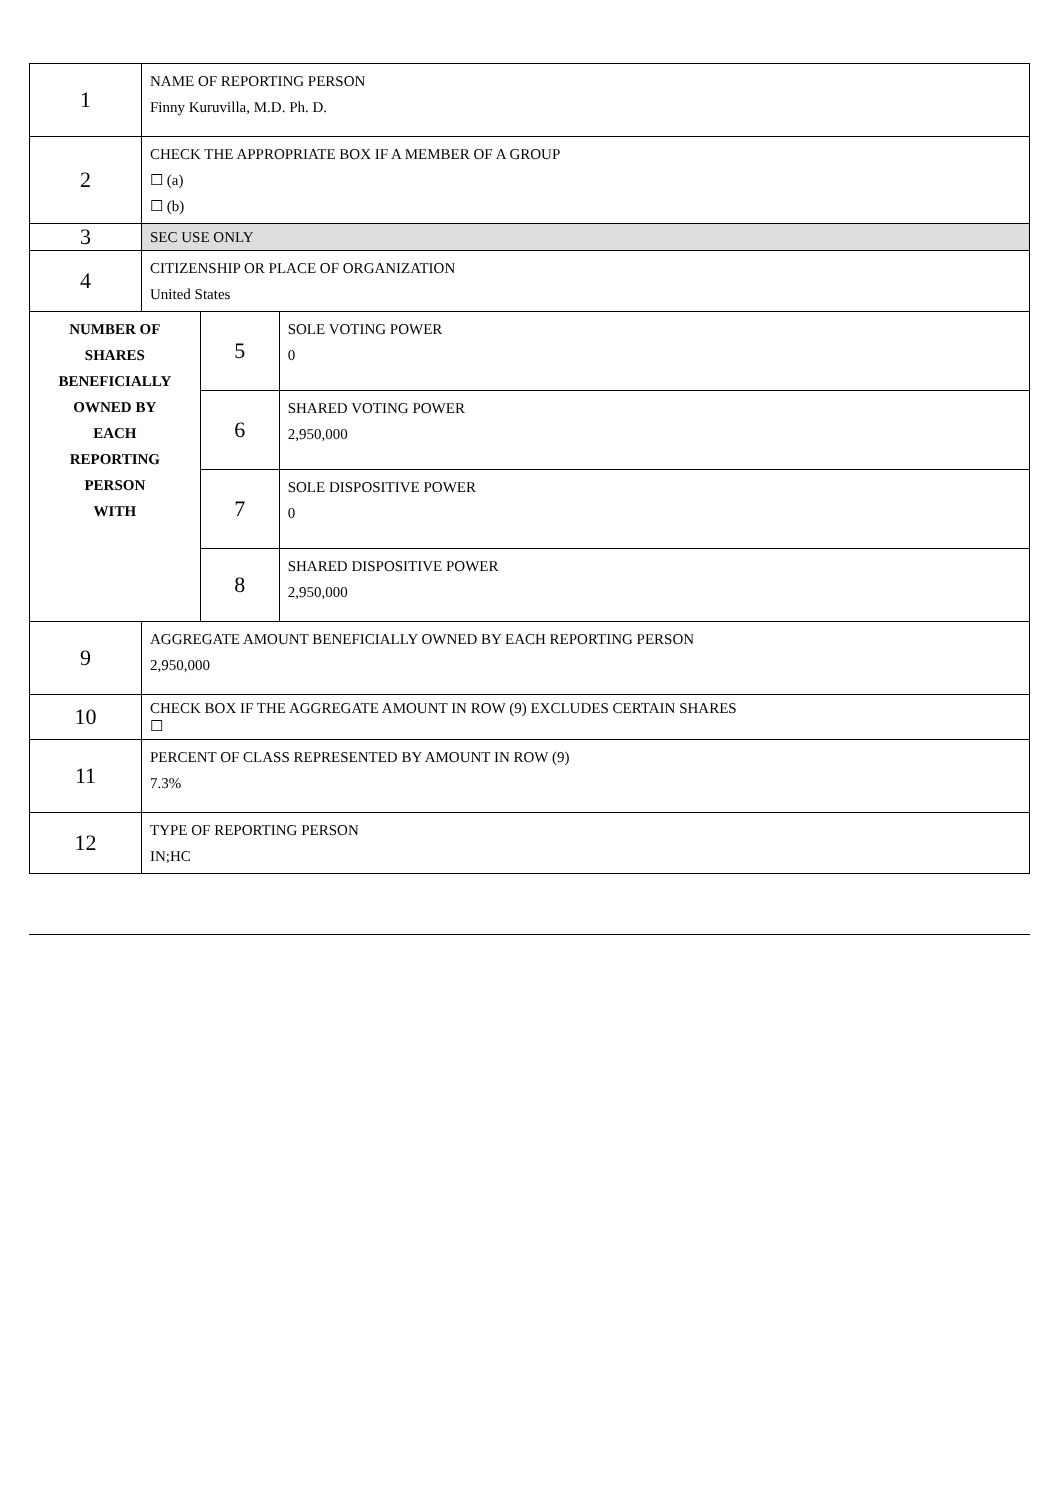| 1 | NAME OF REPORTING PERSON Finny Kuruvilla, M.D. Ph. D. | | |
| 2 | CHECK THE APPROPRIATE BOX IF A MEMBER OF A GROUP ☐ (a) ☐ (b) | | |
| 3 | SEC USE ONLY | | |
| 4 | CITIZENSHIP OR PLACE OF ORGANIZATION United States | | |
| NUMBER OF SHARES BENEFICIALLY OWNED BY EACH REPORTING PERSON WITH | | 5 | SOLE VOTING POWER 0 |
| | | 6 | SHARED VOTING POWER 2,950,000 |
| | | 7 | SOLE DISPOSITIVE POWER 0 |
| | | 8 | SHARED DISPOSITIVE POWER 2,950,000 |
| 9 | AGGREGATE AMOUNT BENEFICIALLY OWNED BY EACH REPORTING PERSON 2,950,000 | | |
| 10 | CHECK BOX IF THE AGGREGATE AMOUNT IN ROW (9) EXCLUDES CERTAIN SHARES ☐ | | |
| 11 | PERCENT OF CLASS REPRESENTED BY AMOUNT IN ROW (9) 7.3% | | |
| 12 | TYPE OF REPORTING PERSON IN;HC | | |